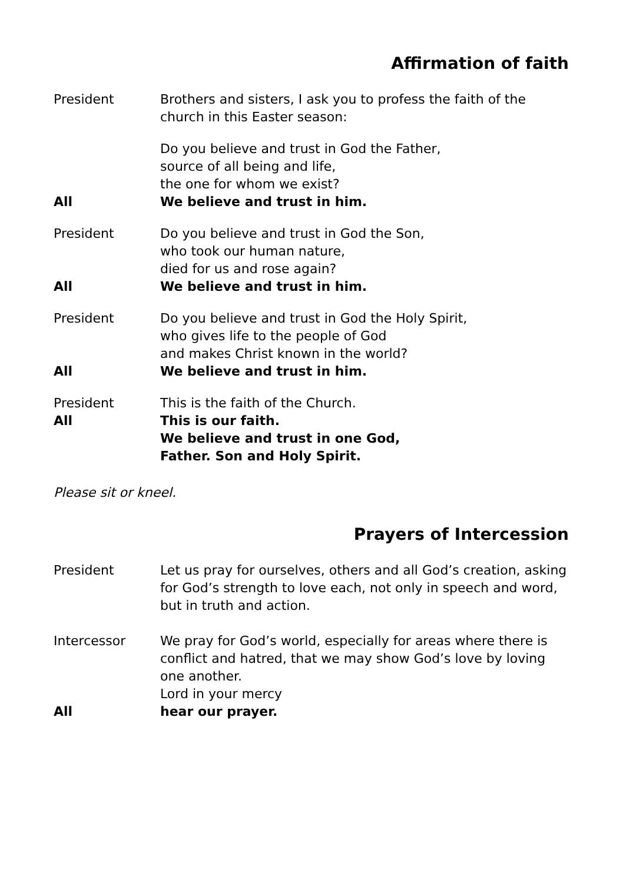Affirmation of faith
President Brothers and sisters, I ask you to profess the faith of the church in this Easter season:
Do you believe and trust in God the Father,
source of all being and life,
the one for whom we exist?
All We believe and trust in him.
President Do you believe and trust in God the Son,
who took our human nature,
died for us and rose again?
All We believe and trust in him.
President Do you believe and trust in God the Holy Spirit,
who gives life to the people of God
and makes Christ known in the world?
All We believe and trust in him.
President This is the faith of the Church.
All This is our faith.
We believe and trust in one God,
Father. Son and Holy Spirit.
Please sit or kneel.
Prayers of Intercession
President Let us pray for ourselves, others and all God’s creation, asking for God’s strength to love each, not only in speech and word, but in truth and action.
Intercessor We pray for God’s world, especially for areas where there is conflict and hatred, that we may show God’s love by loving one another.
Lord in your mercy
All hear our prayer.